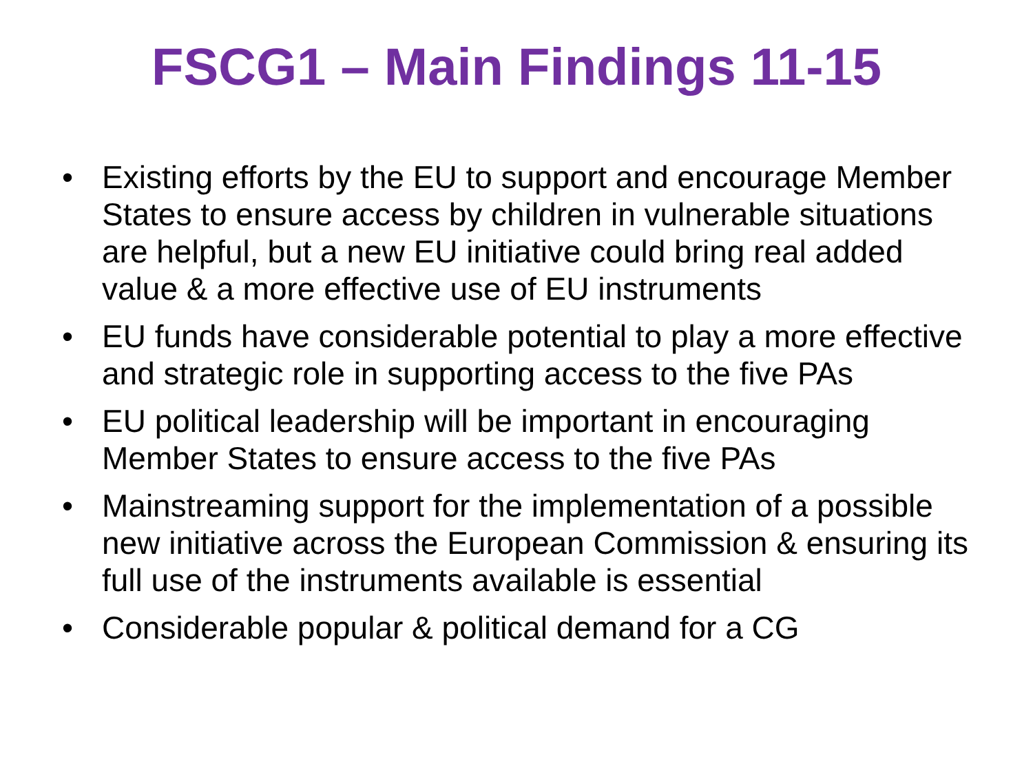FSCG1 – Main Findings 11-15
• Existing efforts by the EU to support and encourage Member States to ensure access by children in vulnerable situations are helpful, but a new EU initiative could bring real added value & a more effective use of EU instruments
• EU funds have considerable potential to play a more effective and strategic role in supporting access to the five PAs
• EU political leadership will be important in encouraging Member States to ensure access to the five PAs
• Mainstreaming support for the implementation of a possible new initiative across the European Commission & ensuring its full use of the instruments available is essential
• Considerable popular & political demand for a CG